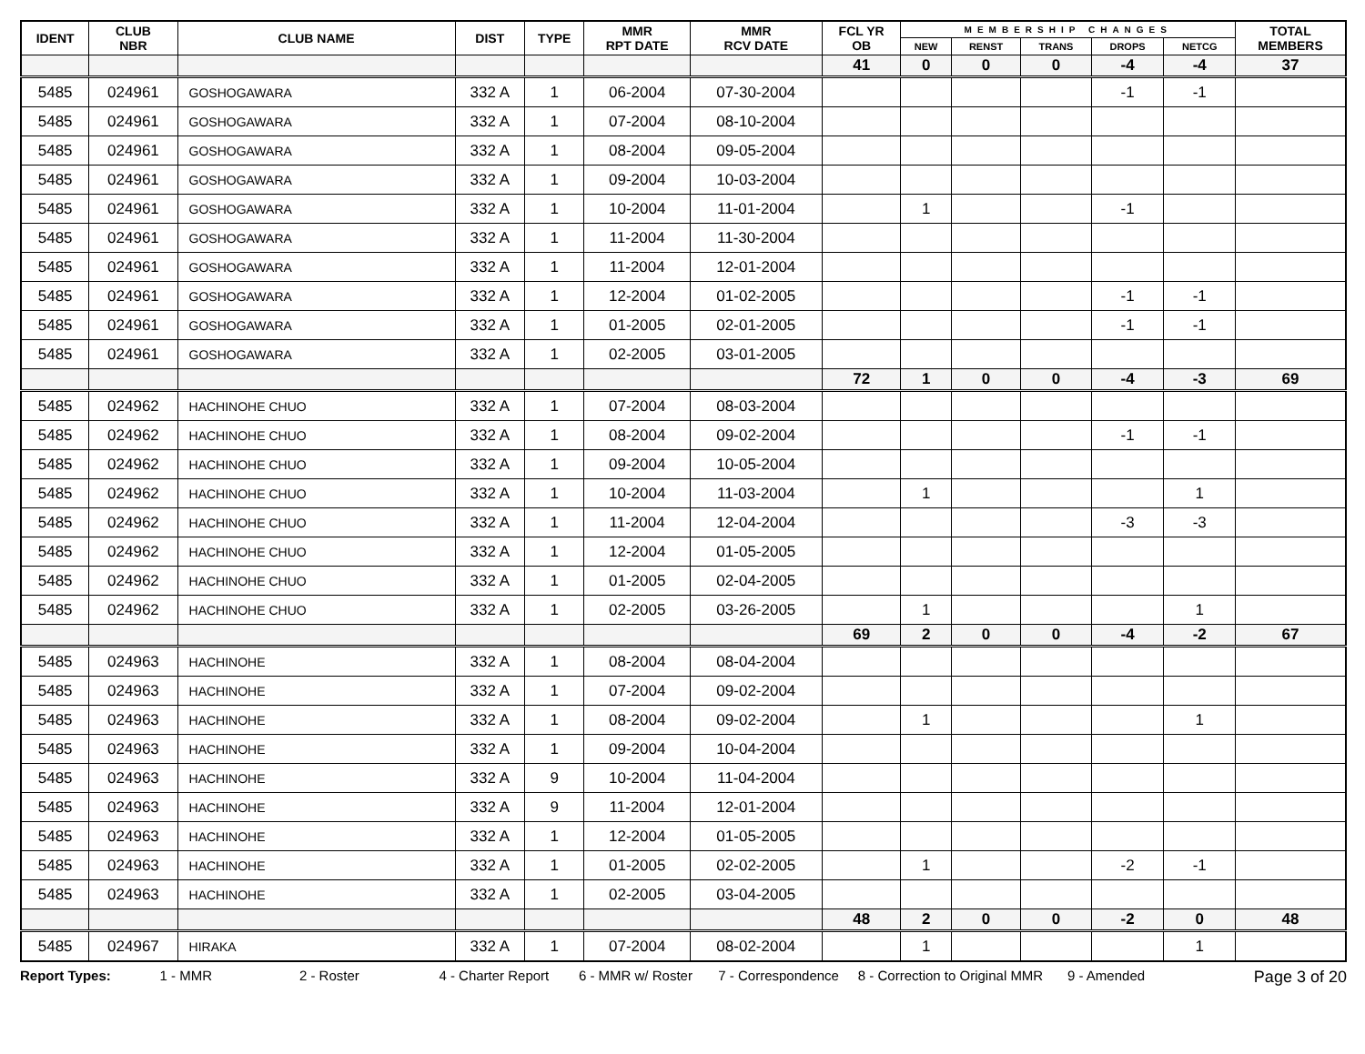| IDENT | CLUB NBR | CLUB NAME | DIST | TYPE | MMR RPT DATE | MMR RCV DATE | FCL YR OB | MEMBERSHIP CHANGES | | | | | TOTAL MEMBERS |
| --- | --- | --- | --- | --- | --- | --- | --- | --- | --- | --- | --- | --- | --- |
| | | | | | | | | NEW | RENST | TRANS | DROPS | NETCG | |
| | | | | | | | 41 | 0 | 0 | 0 | -4 | -4 | 37 |
| 5485 | 024961 | GOSHOGAWARA | 332 A | 1 | 06-2004 | 07-30-2004 | | | | | -1 | -1 | |
| 5485 | 024961 | GOSHOGAWARA | 332 A | 1 | 07-2004 | 08-10-2004 | | | | | | | |
| 5485 | 024961 | GOSHOGAWARA | 332 A | 1 | 08-2004 | 09-05-2004 | | | | | | | |
| 5485 | 024961 | GOSHOGAWARA | 332 A | 1 | 09-2004 | 10-03-2004 | | | | | | | |
| 5485 | 024961 | GOSHOGAWARA | 332 A | 1 | 10-2004 | 11-01-2004 | | 1 | | | -1 | | |
| 5485 | 024961 | GOSHOGAWARA | 332 A | 1 | 11-2004 | 11-30-2004 | | | | | | | |
| 5485 | 024961 | GOSHOGAWARA | 332 A | 1 | 11-2004 | 12-01-2004 | | | | | | | |
| 5485 | 024961 | GOSHOGAWARA | 332 A | 1 | 12-2004 | 01-02-2005 | | | | | -1 | -1 | |
| 5485 | 024961 | GOSHOGAWARA | 332 A | 1 | 01-2005 | 02-01-2005 | | | | | -1 | -1 | |
| 5485 | 024961 | GOSHOGAWARA | 332 A | 1 | 02-2005 | 03-01-2005 | | | | | | | |
| | | | | | | | 72 | 1 | 0 | 0 | -4 | -3 | 69 |
| 5485 | 024962 | HACHINOHE CHUO | 332 A | 1 | 07-2004 | 08-03-2004 | | | | | | | |
| 5485 | 024962 | HACHINOHE CHUO | 332 A | 1 | 08-2004 | 09-02-2004 | | | | | -1 | -1 | |
| 5485 | 024962 | HACHINOHE CHUO | 332 A | 1 | 09-2004 | 10-05-2004 | | | | | | | |
| 5485 | 024962 | HACHINOHE CHUO | 332 A | 1 | 10-2004 | 11-03-2004 | | 1 | | | | 1 | |
| 5485 | 024962 | HACHINOHE CHUO | 332 A | 1 | 11-2004 | 12-04-2004 | | | | | -3 | -3 | |
| 5485 | 024962 | HACHINOHE CHUO | 332 A | 1 | 12-2004 | 01-05-2005 | | | | | | | |
| 5485 | 024962 | HACHINOHE CHUO | 332 A | 1 | 01-2005 | 02-04-2005 | | | | | | | |
| 5485 | 024962 | HACHINOHE CHUO | 332 A | 1 | 02-2005 | 03-26-2005 | | 1 | | | | 1 | |
| | | | | | | | 69 | 2 | 0 | 0 | -4 | -2 | 67 |
| 5485 | 024963 | HACHINOHE | 332 A | 1 | 08-2004 | 08-04-2004 | | | | | | | |
| 5485 | 024963 | HACHINOHE | 332 A | 1 | 07-2004 | 09-02-2004 | | | | | | | |
| 5485 | 024963 | HACHINOHE | 332 A | 1 | 08-2004 | 09-02-2004 | | 1 | | | | 1 | |
| 5485 | 024963 | HACHINOHE | 332 A | 1 | 09-2004 | 10-04-2004 | | | | | | | |
| 5485 | 024963 | HACHINOHE | 332 A | 9 | 10-2004 | 11-04-2004 | | | | | | | |
| 5485 | 024963 | HACHINOHE | 332 A | 9 | 11-2004 | 12-01-2004 | | | | | | | |
| 5485 | 024963 | HACHINOHE | 332 A | 1 | 12-2004 | 01-05-2005 | | | | | | | |
| 5485 | 024963 | HACHINOHE | 332 A | 1 | 01-2005 | 02-02-2005 | | 1 | | | -2 | -1 | |
| 5485 | 024963 | HACHINOHE | 332 A | 1 | 02-2005 | 03-04-2005 | | | | | | | |
| | | | | | | | 48 | 2 | 0 | 0 | -2 | 0 | 48 |
| 5485 | 024967 | HIRAKA | 332 A | 1 | 07-2004 | 08-02-2004 | | 1 | | | | 1 | |
Report Types: 1 - MMR 2 - Roster 4 - Charter Report 6 - MMR w/ Roster 7 - Correspondence 8 - Correction to Original MMR 9 - Amended Page 3 of 20